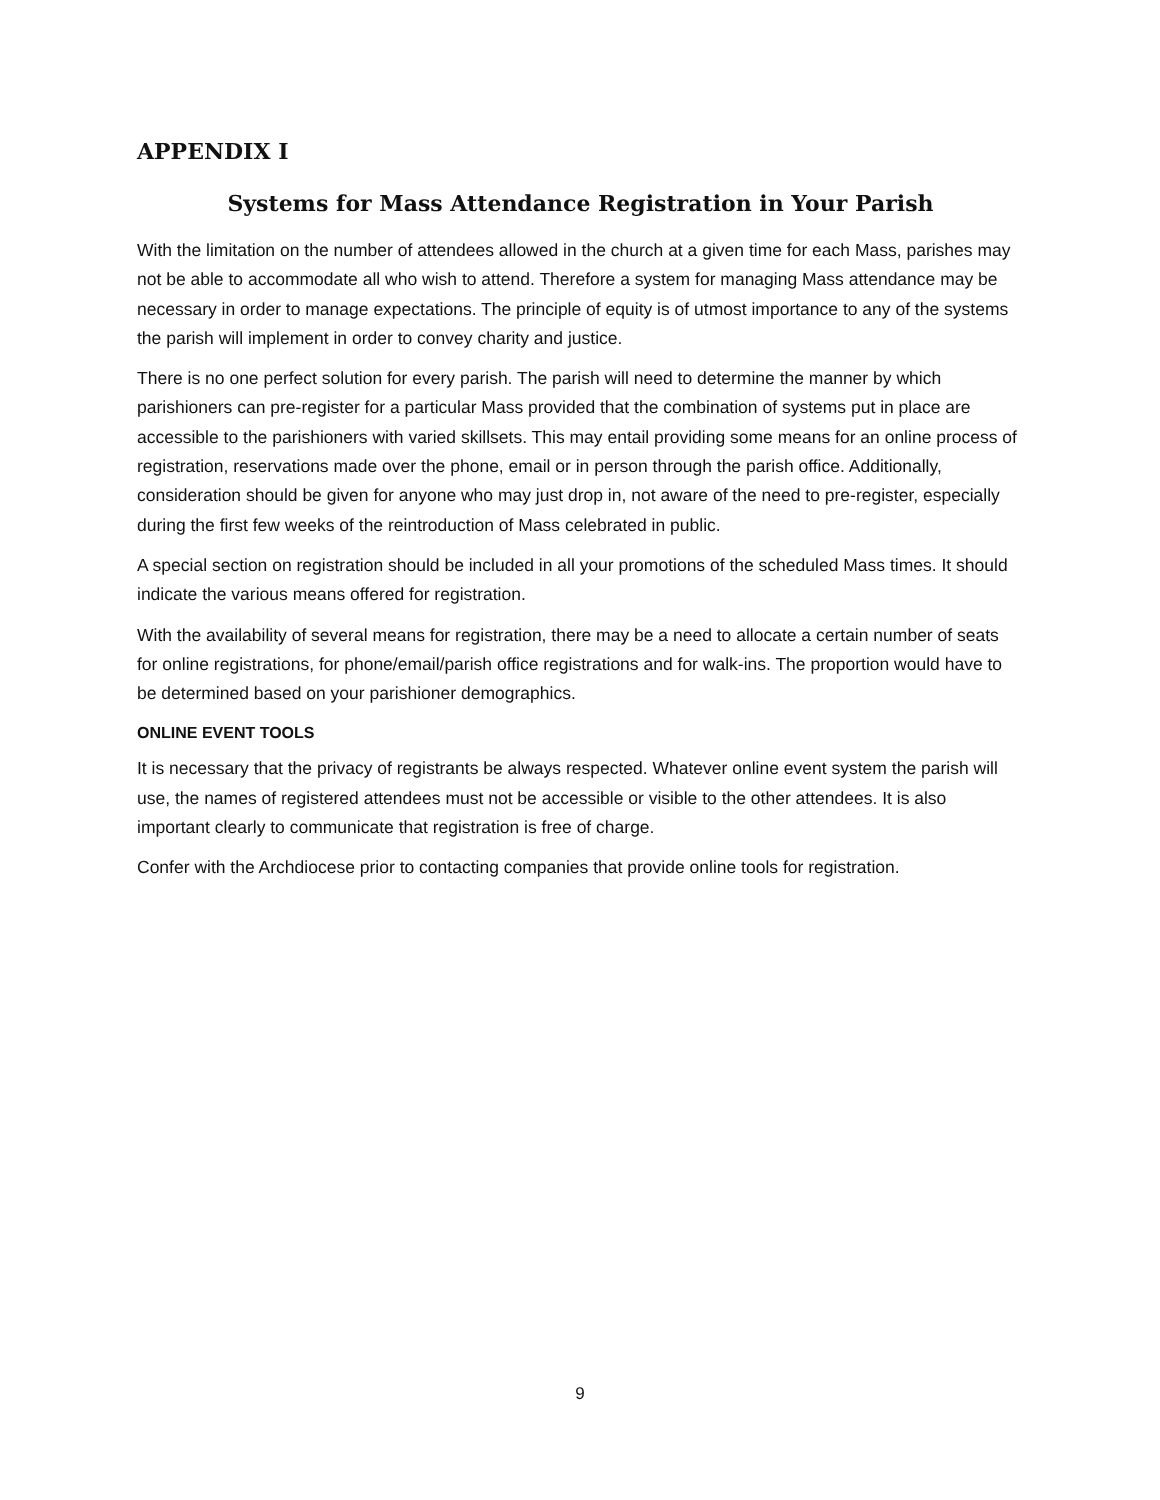APPENDIX I
Systems for Mass Attendance Registration in Your Parish
With the limitation on the number of attendees allowed in the church at a given time for each Mass, parishes may not be able to accommodate all who wish to attend. Therefore a system for managing Mass attendance may be necessary in order to manage expectations. The principle of equity is of utmost importance to any of the systems the parish will implement in order to convey charity and justice.
There is no one perfect solution for every parish. The parish will need to determine the manner by which parishioners can pre-register for a particular Mass provided that the combination of systems put in place are accessible to the parishioners with varied skillsets. This may entail providing some means for an online process of registration, reservations made over the phone, email or in person through the parish office. Additionally, consideration should be given for anyone who may just drop in, not aware of the need to pre-register, especially during the first few weeks of the reintroduction of Mass celebrated in public.
A special section on registration should be included in all your promotions of the scheduled Mass times. It should indicate the various means offered for registration.
With the availability of several means for registration, there may be a need to allocate a certain number of seats for online registrations, for phone/email/parish office registrations and for walk-ins. The proportion would have to be determined based on your parishioner demographics.
ONLINE EVENT TOOLS
It is necessary that the privacy of registrants be always respected. Whatever online event system the parish will use, the names of registered attendees must not be accessible or visible to the other attendees. It is also important clearly to communicate that registration is free of charge.
Confer with the Archdiocese prior to contacting companies that provide online tools for registration.
9